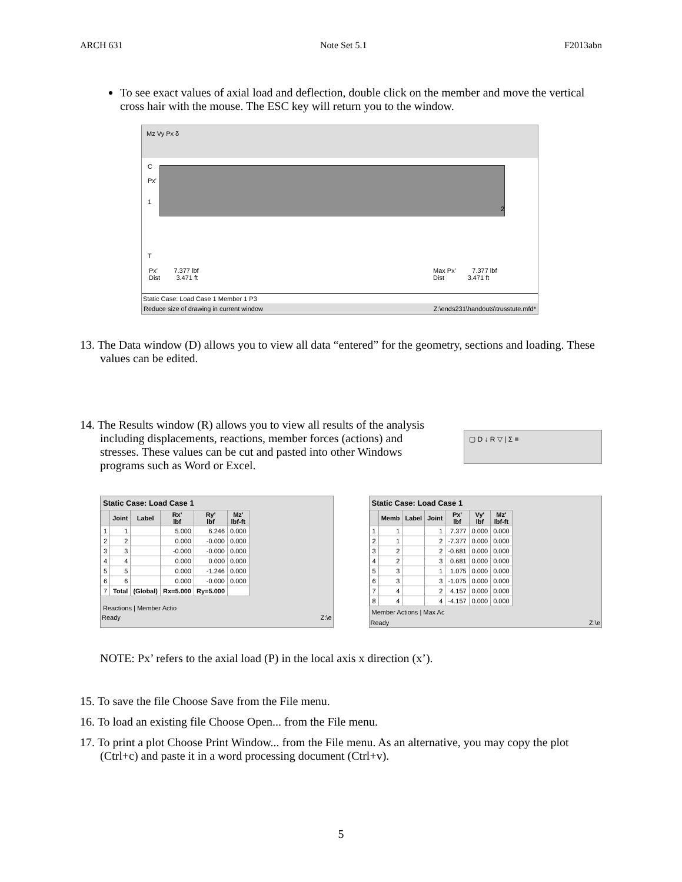ARCH 631 Note Set 5.1 F2013abn
To see exact values of axial load and deflection, double click on the member and move the vertical cross hair with the mouse. The ESC key will return you to the window.
Mz Vy Px δ
C
Px'
1
2
T
Px' 7.377 lbf
Dist 3.471 ft
Max Px' 7.377 lbf
Dist 3.471 ft
Static Case: Load Case 1 Member 1 P3
Reduce size of drawing in current window Z:\ends231\handouts\trusstute.mfd*
13. The Data window (D) allows you to view all data “entered” for the geometry, sections and loading. These values can be edited.
14. The Results window (R) allows you to view all results of the analysis including displacements, reactions, member forces (actions) and stresses. These values can be cut and pasted into other Windows programs such as Word or Excel.
▢ D ↓ R ▽ | Σ ≡
Static Case: Load Case 1
| | Joint | Label | Rx' lbf | Ry' lbf | Mz' lbf-ft |
| --- | --- | --- | --- | --- | --- |
| 1 | 1 | | 5.000 | 6.246 | 0.000 |
| 2 | 2 | | 0.000 | -0.000 | 0.000 |
| 3 | 3 | | -0.000 | -0.000 | 0.000 |
| 4 | 4 | | 0.000 | 0.000 | 0.000 |
| 5 | 5 | | 0.000 | -1.246 | 0.000 |
| 6 | 6 | | 0.000 | -0.000 | 0.000 |
| 7 | Total | (Global) | Rx=5.000 | Ry=5.000 | |
Reactions | Member Actio
Ready Z:\e
Static Case: Load Case 1
| | Memb | Label | Joint | Px' lbf | Vy' lbf | Mz' lbf-ft |
| --- | --- | --- | --- | --- | --- | --- |
| 1 | 1 | | 1 | 7.377 | 0.000 | 0.000 |
| 2 | 1 | | 2 | -7.377 | 0.000 | 0.000 |
| 3 | 2 | | 2 | -0.681 | 0.000 | 0.000 |
| 4 | 2 | | 3 | 0.681 | 0.000 | 0.000 |
| 5 | 3 | | 1 | 1.075 | 0.000 | 0.000 |
| 6 | 3 | | 3 | -1.075 | 0.000 | 0.000 |
| 7 | 4 | | 2 | 4.157 | 0.000 | 0.000 |
| 8 | 4 | | 4 | -4.157 | 0.000 | 0.000 |
Member Actions | Max Ac
Ready Z:\e
NOTE: Px’ refers to the axial load (P) in the local axis x direction (x’).
15. To save the file Choose Save from the File menu.
16. To load an existing file Choose Open... from the File menu.
17. To print a plot Choose Print Window... from the File menu. As an alternative, you may copy the plot (Ctrl+c) and paste it in a word processing document (Ctrl+v).
5